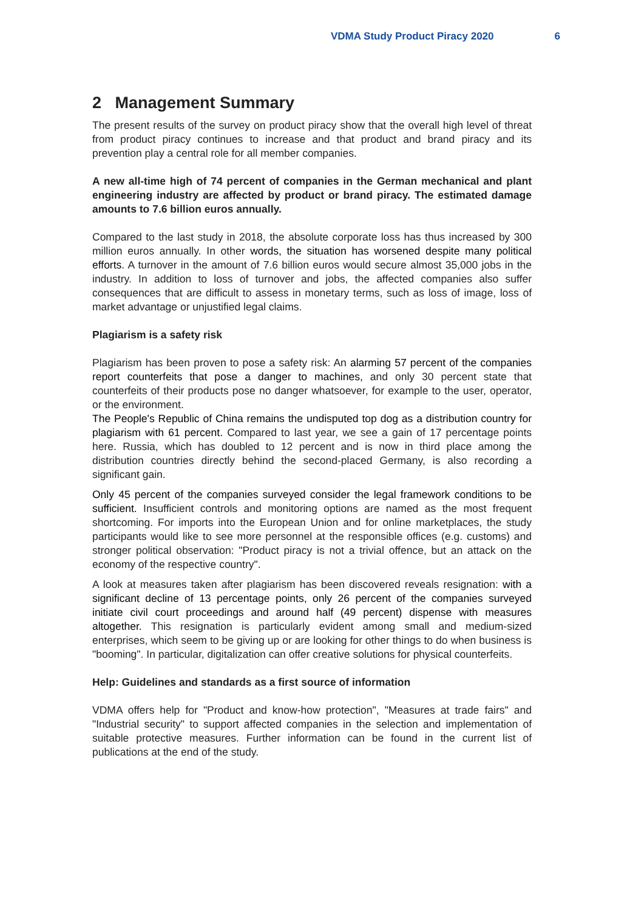VDMA Study Product Piracy 2020 6
2 Management Summary
The present results of the survey on product piracy show that the overall high level of threat from product piracy continues to increase and that product and brand piracy and its prevention play a central role for all member companies.
A new all-time high of 74 percent of companies in the German mechanical and plant engineering industry are affected by product or brand piracy. The estimated damage amounts to 7.6 billion euros annually.
Compared to the last study in 2018, the absolute corporate loss has thus increased by 300 million euros annually. In other words, the situation has worsened despite many political efforts. A turnover in the amount of 7.6 billion euros would secure almost 35,000 jobs in the industry. In addition to loss of turnover and jobs, the affected companies also suffer consequences that are difficult to assess in monetary terms, such as loss of image, loss of market advantage or unjustified legal claims.
Plagiarism is a safety risk
Plagiarism has been proven to pose a safety risk: An alarming 57 percent of the companies report counterfeits that pose a danger to machines, and only 30 percent state that counterfeits of their products pose no danger whatsoever, for example to the user, operator, or the environment.
The People's Republic of China remains the undisputed top dog as a distribution country for plagiarism with 61 percent. Compared to last year, we see a gain of 17 percentage points here. Russia, which has doubled to 12 percent and is now in third place among the distribution countries directly behind the second-placed Germany, is also recording a significant gain.
Only 45 percent of the companies surveyed consider the legal framework conditions to be sufficient. Insufficient controls and monitoring options are named as the most frequent shortcoming. For imports into the European Union and for online marketplaces, the study participants would like to see more personnel at the responsible offices (e.g. customs) and stronger political observation: "Product piracy is not a trivial offence, but an attack on the economy of the respective country".
A look at measures taken after plagiarism has been discovered reveals resignation: with a significant decline of 13 percentage points, only 26 percent of the companies surveyed initiate civil court proceedings and around half (49 percent) dispense with measures altogether. This resignation is particularly evident among small and medium-sized enterprises, which seem to be giving up or are looking for other things to do when business is "booming". In particular, digitalization can offer creative solutions for physical counterfeits.
Help: Guidelines and standards as a first source of information
VDMA offers help for "Product and know-how protection", "Measures at trade fairs" and "Industrial security" to support affected companies in the selection and implementation of suitable protective measures. Further information can be found in the current list of publications at the end of the study.